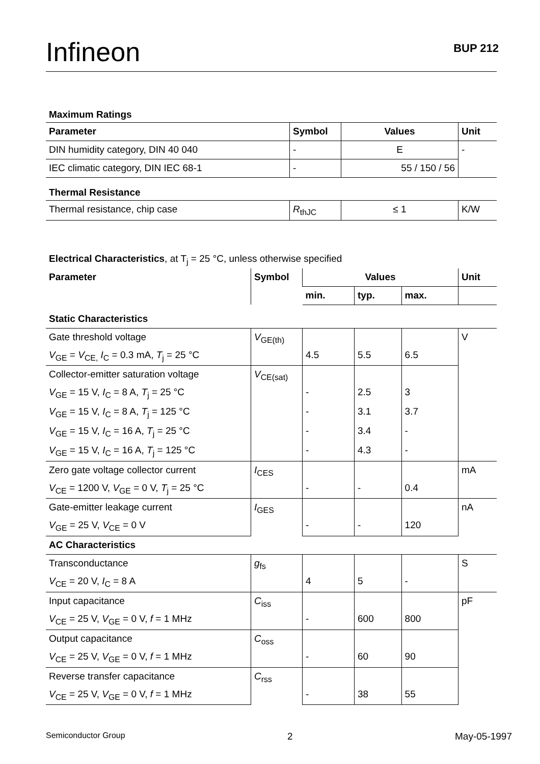Infineon BUP 212
Maximum Ratings
| Parameter | Symbol | Values | Unit |
| --- | --- | --- | --- |
| DIN humidity category, DIN 40 040 | - | E | - |
| IEC climatic category, DIN IEC 68-1 | - | 55 / 150 / 56 | |
Thermal Resistance
| Thermal resistance, chip case | R<sub>thJC</sub> | ≤ 1 | K/W |
Electrical Characteristics, at T<sub>j</sub> = 25 °C, unless otherwise specified
| Parameter | Symbol | Values | | | Unit |
| --- | --- | --- | --- | --- | --- |
| | | min. | typ. | max. | |
| Static Characteristics | | | | | |
| Gate threshold voltage | V<sub>GE(th)</sub> | | | | V |
| V<sub>GE</sub> = V<sub>CE,</sub> I<sub>C</sub> = 0.3 mA, T<sub>j</sub> = 25 °C | | 4.5 | 5.5 | 6.5 | |
| Collector-emitter saturation voltage | V<sub>CE(sat)</sub> | | | | |
| V<sub>GE</sub> = 15 V, I<sub>C</sub> = 8 A, T<sub>j</sub> = 25 °C | | - | 2.5 | 3 | |
| V<sub>GE</sub> = 15 V, I<sub>C</sub> = 8 A, T<sub>j</sub> = 125 °C | | - | 3.1 | 3.7 | |
| V<sub>GE</sub> = 15 V, I<sub>C</sub> = 16 A, T<sub>j</sub> = 25 °C | | - | 3.4 | - | |
| V<sub>GE</sub> = 15 V, I<sub>C</sub> = 16 A, T<sub>j</sub> = 125 °C | | - | 4.3 | - | |
| Zero gate voltage collector current | I<sub>CES</sub> | | | | mA |
| V<sub>CE</sub> = 1200 V, V<sub>GE</sub> = 0 V, T<sub>j</sub> = 25 °C | | - | - | 0.4 | |
| Gate-emitter leakage current | I<sub>GES</sub> | | | | nA |
| V<sub>GE</sub> = 25 V, V<sub>CE</sub> = 0 V | | - | - | 120 | |
| AC Characteristics | | | | | |
| Transconductance | g<sub>fs</sub> | | | | S |
| V<sub>CE</sub> = 20 V, I<sub>C</sub> = 8 A | | 4 | 5 | - | |
| Input capacitance | C<sub>iss</sub> | | | | pF |
| V<sub>CE</sub> = 25 V, V<sub>GE</sub> = 0 V, f = 1 MHz | | - | 600 | 800 | |
| Output capacitance | C<sub>oss</sub> | | | | |
| V<sub>CE</sub> = 25 V, V<sub>GE</sub> = 0 V, f = 1 MHz | | - | 60 | 90 | |
| Reverse transfer capacitance | C<sub>rss</sub> | | | | |
| V<sub>CE</sub> = 25 V, V<sub>GE</sub> = 0 V, f = 1 MHz | | - | 38 | 55 | |
Semiconductor Group 2 May-05-1997